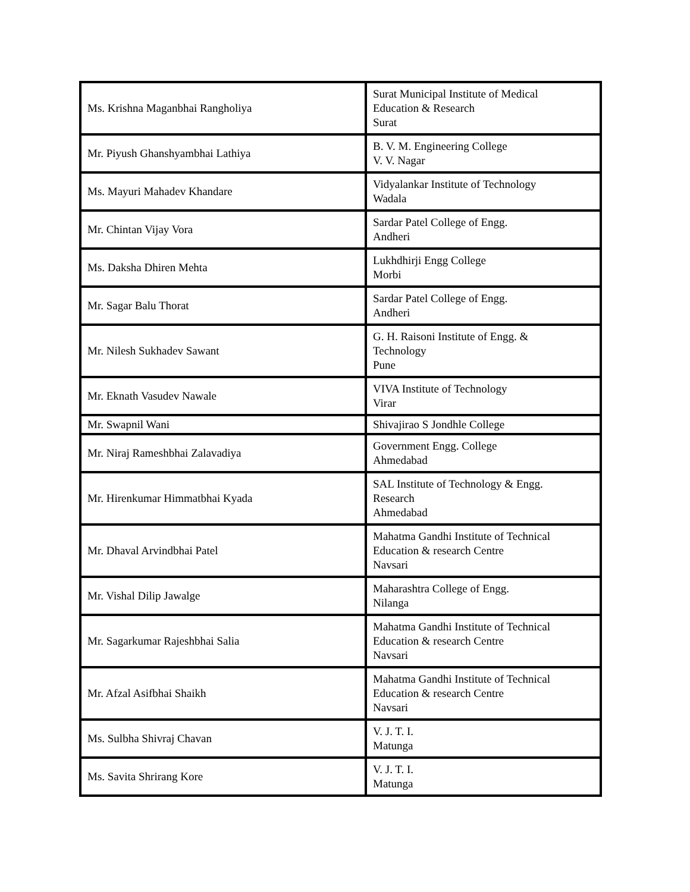| Ms. Krishna Maganbhai Rangholiya | Surat Municipal Institute of Medical Education & Research Surat |
| Mr. Piyush Ghanshyambhai Lathiya | B. V. M. Engineering College V. V. Nagar |
| Ms. Mayuri Mahadev Khandare | Vidyalankar Institute of Technology Wadala |
| Mr. Chintan Vijay Vora | Sardar Patel College of Engg. Andheri |
| Ms. Daksha Dhiren Mehta | Lukhdhirji Engg College Morbi |
| Mr. Sagar Balu Thorat | Sardar Patel College of Engg. Andheri |
| Mr. Nilesh Sukhadev Sawant | G. H. Raisoni Institute of Engg. & Technology Pune |
| Mr. Eknath Vasudev Nawale | VIVA Institute of Technology Virar |
| Mr. Swapnil Wani | Shivajirao S Jondhle College |
| Mr. Niraj Rameshbhai Zalavadiya | Government Engg. College Ahmedabad |
| Mr. Hirenkumar Himmatbhai Kyada | SAL Institute of Technology & Engg. Research Ahmedabad |
| Mr. Dhaval Arvindbhai Patel | Mahatma Gandhi Institute of Technical Education & research Centre Navsari |
| Mr. Vishal Dilip Jawalge | Maharashtra College of Engg. Nilanga |
| Mr. Sagarkumar Rajeshbhai Salia | Mahatma Gandhi Institute of Technical Education & research Centre Navsari |
| Mr. Afzal Asifbhai Shaikh | Mahatma Gandhi Institute of Technical Education & research Centre Navsari |
| Ms. Sulbha Shivraj Chavan | V. J. T. I. Matunga |
| Ms. Savita Shrirang Kore | V. J. T. I. Matunga |